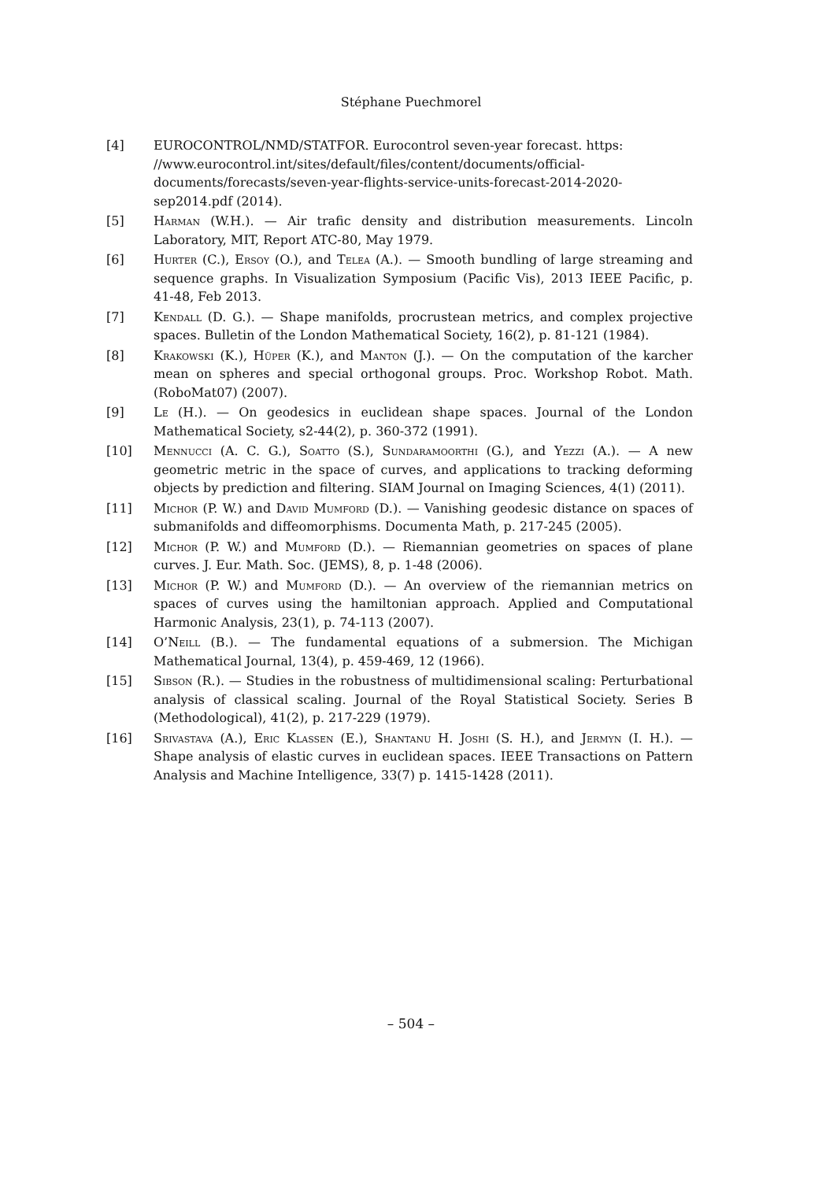Stéphane Puechmorel
[4] EUROCONTROL/NMD/STATFOR. Eurocontrol seven-year forecast. https: //www.eurocontrol.int/sites/default/files/content/documents/official-documents/forecasts/seven-year-flights-service-units-forecast-2014-2020-sep2014.pdf (2014).
[5] Harman (W.H.). — Air trafic density and distribution measurements. Lincoln Laboratory, MIT, Report ATC-80, May 1979.
[6] Hurter (C.), Ersoy (O.), and Telea (A.). — Smooth bundling of large streaming and sequence graphs. In Visualization Symposium (Pacific Vis), 2013 IEEE Pacific, p. 41-48, Feb 2013.
[7] Kendall (D. G.). — Shape manifolds, procrustean metrics, and complex projective spaces. Bulletin of the London Mathematical Society, 16(2), p. 81-121 (1984).
[8] Krakowski (K.), Hüper (K.), and Manton (J.). — On the computation of the karcher mean on spheres and special orthogonal groups. Proc. Workshop Robot. Math. (RoboMat07) (2007).
[9] Le (H.). — On geodesics in euclidean shape spaces. Journal of the London Mathematical Society, s2-44(2), p. 360-372 (1991).
[10] Mennucci (A. C. G.), Soatto (S.), Sundaramoorthi (G.), and Yezzi (A.). — A new geometric metric in the space of curves, and applications to tracking deforming objects by prediction and filtering. SIAM Journal on Imaging Sciences, 4(1) (2011).
[11] Michor (P. W.) and David Mumford (D.). — Vanishing geodesic distance on spaces of submanifolds and diffeomorphisms. Documenta Math, p. 217-245 (2005).
[12] Michor (P. W.) and Mumford (D.). — Riemannian geometries on spaces of plane curves. J. Eur. Math. Soc. (JEMS), 8, p. 1-48 (2006).
[13] Michor (P. W.) and Mumford (D.). — An overview of the riemannian metrics on spaces of curves using the hamiltonian approach. Applied and Computational Harmonic Analysis, 23(1), p. 74-113 (2007).
[14] O’Neill (B.). — The fundamental equations of a submersion. The Michigan Mathematical Journal, 13(4), p. 459-469, 12 (1966).
[15] Sibson (R.). — Studies in the robustness of multidimensional scaling: Perturbational analysis of classical scaling. Journal of the Royal Statistical Society. Series B (Methodological), 41(2), p. 217-229 (1979).
[16] Srivastava (A.), Eric Klassen (E.), Shantanu H. Joshi (S. H.), and Jermyn (I. H.). — Shape analysis of elastic curves in euclidean spaces. IEEE Transactions on Pattern Analysis and Machine Intelligence, 33(7) p. 1415-1428 (2011).
– 504 –